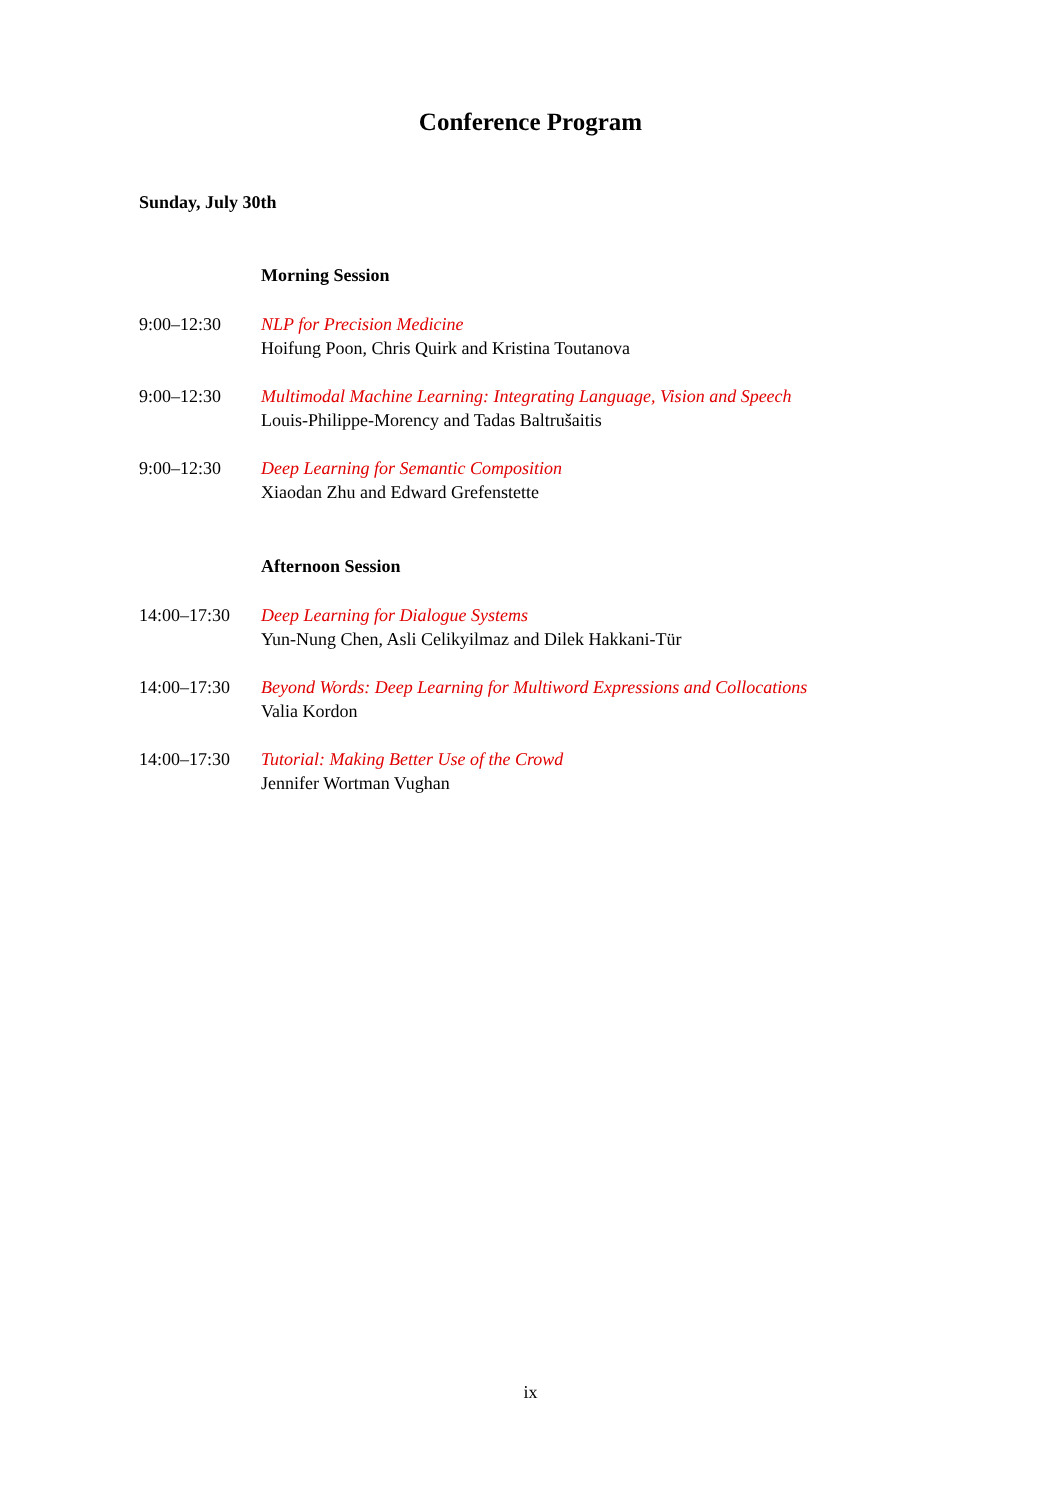Conference Program
Sunday, July 30th
Morning Session
9:00–12:30 NLP for Precision Medicine
Hoifung Poon, Chris Quirk and Kristina Toutanova
9:00–12:30 Multimodal Machine Learning: Integrating Language, Vision and Speech
Louis-Philippe-Morency and Tadas Baltrušaitis
9:00–12:30 Deep Learning for Semantic Composition
Xiaodan Zhu and Edward Grefenstette
Afternoon Session
14:00–17:30 Deep Learning for Dialogue Systems
Yun-Nung Chen, Asli Celikyilmaz and Dilek Hakkani-Tür
14:00–17:30 Beyond Words: Deep Learning for Multiword Expressions and Collocations
Valia Kordon
14:00–17:30 Tutorial: Making Better Use of the Crowd
Jennifer Wortman Vughan
ix